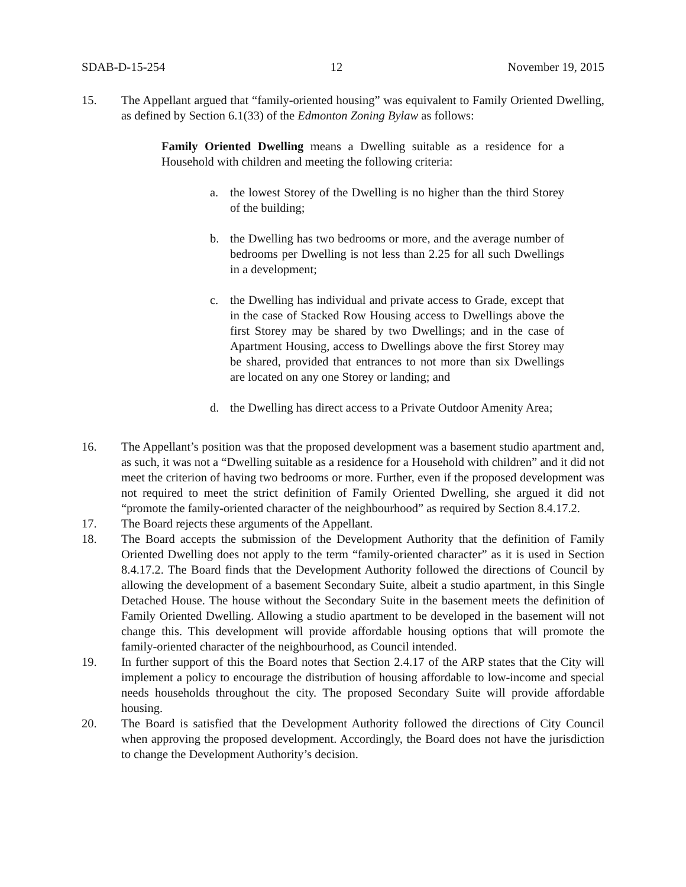SDAB-D-15-254 12 November 19, 2015
15. The Appellant argued that “family-oriented housing” was equivalent to Family Oriented Dwelling, as defined by Section 6.1(33) of the Edmonton Zoning Bylaw as follows:
Family Oriented Dwelling means a Dwelling suitable as a residence for a Household with children and meeting the following criteria:
a. the lowest Storey of the Dwelling is no higher than the third Storey of the building;
b. the Dwelling has two bedrooms or more, and the average number of bedrooms per Dwelling is not less than 2.25 for all such Dwellings in a development;
c. the Dwelling has individual and private access to Grade, except that in the case of Stacked Row Housing access to Dwellings above the first Storey may be shared by two Dwellings; and in the case of Apartment Housing, access to Dwellings above the first Storey may be shared, provided that entrances to not more than six Dwellings are located on any one Storey or landing; and
d. the Dwelling has direct access to a Private Outdoor Amenity Area;
16. The Appellant’s position was that the proposed development was a basement studio apartment and, as such, it was not a “Dwelling suitable as a residence for a Household with children” and it did not meet the criterion of having two bedrooms or more. Further, even if the proposed development was not required to meet the strict definition of Family Oriented Dwelling, she argued it did not “promote the family-oriented character of the neighbourhood” as required by Section 8.4.17.2.
17. The Board rejects these arguments of the Appellant.
18. The Board accepts the submission of the Development Authority that the definition of Family Oriented Dwelling does not apply to the term “family-oriented character” as it is used in Section 8.4.17.2. The Board finds that the Development Authority followed the directions of Council by allowing the development of a basement Secondary Suite, albeit a studio apartment, in this Single Detached House. The house without the Secondary Suite in the basement meets the definition of Family Oriented Dwelling. Allowing a studio apartment to be developed in the basement will not change this. This development will provide affordable housing options that will promote the family-oriented character of the neighbourhood, as Council intended.
19. In further support of this the Board notes that Section 2.4.17 of the ARP states that the City will implement a policy to encourage the distribution of housing affordable to low-income and special needs households throughout the city. The proposed Secondary Suite will provide affordable housing.
20. The Board is satisfied that the Development Authority followed the directions of City Council when approving the proposed development. Accordingly, the Board does not have the jurisdiction to change the Development Authority’s decision.